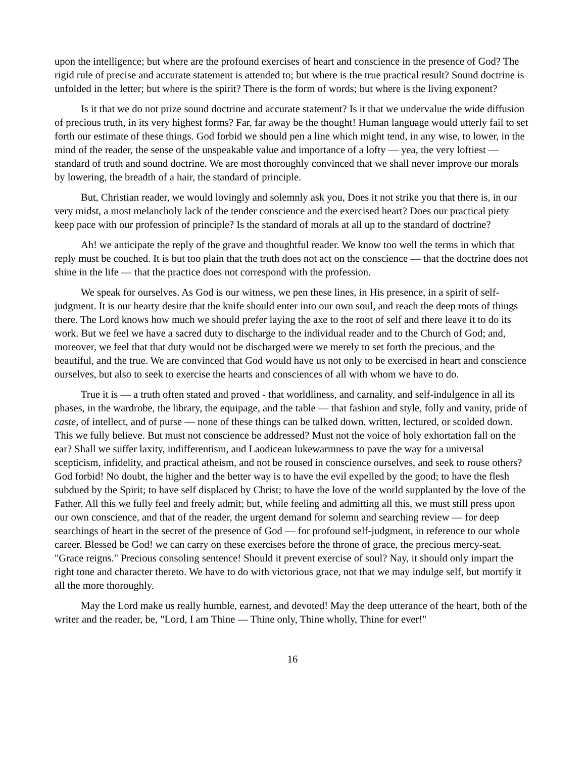upon the intelligence; but where are the profound exercises of heart and conscience in the presence of God? The rigid rule of precise and accurate statement is attended to; but where is the true practical result? Sound doctrine is unfolded in the letter; but where is the spirit? There is the form of words; but where is the living exponent?
Is it that we do not prize sound doctrine and accurate statement? Is it that we undervalue the wide diffusion of precious truth, in its very highest forms? Far, far away be the thought! Human language would utterly fail to set forth our estimate of these things. God forbid we should pen a line which might tend, in any wise, to lower, in the mind of the reader, the sense of the unspeakable value and importance of a lofty — yea, the very loftiest — standard of truth and sound doctrine. We are most thoroughly convinced that we shall never improve our morals by lowering, the breadth of a hair, the standard of principle.
But, Christian reader, we would lovingly and solemnly ask you, Does it not strike you that there is, in our very midst, a most melancholy lack of the tender conscience and the exercised heart? Does our practical piety keep pace with our profession of principle? Is the standard of morals at all up to the standard of doctrine?
Ah! we anticipate the reply of the grave and thoughtful reader. We know too well the terms in which that reply must be couched. It is but too plain that the truth does not act on the conscience — that the doctrine does not shine in the life — that the practice does not correspond with the profession.
We speak for ourselves. As God is our witness, we pen these lines, in His presence, in a spirit of self-judgment. It is our hearty desire that the knife should enter into our own soul, and reach the deep roots of things there. The Lord knows how much we should prefer laying the axe to the root of self and there leave it to do its work. But we feel we have a sacred duty to discharge to the individual reader and to the Church of God; and, moreover, we feel that that duty would not be discharged were we merely to set forth the precious, and the beautiful, and the true. We are convinced that God would have us not only to be exercised in heart and conscience ourselves, but also to seek to exercise the hearts and consciences of all with whom we have to do.
True it is — a truth often stated and proved - that worldliness, and carnality, and self-indulgence in all its phases, in the wardrobe, the library, the equipage, and the table — that fashion and style, folly and vanity, pride of caste, of intellect, and of purse — none of these things can be talked down, written, lectured, or scolded down. This we fully believe. But must not conscience be addressed? Must not the voice of holy exhortation fall on the ear? Shall we suffer laxity, indifferentism, and Laodicean lukewarmness to pave the way for a universal scepticism, infidelity, and practical atheism, and not be roused in conscience ourselves, and seek to rouse others? God forbid! No doubt, the higher and the better way is to have the evil expelled by the good; to have the flesh subdued by the Spirit; to have self displaced by Christ; to have the love of the world supplanted by the love of the Father. All this we fully feel and freely admit; but, while feeling and admitting all this, we must still press upon our own conscience, and that of the reader, the urgent demand for solemn and searching review — for deep searchings of heart in the secret of the presence of God — for profound self-judgment, in reference to our whole career. Blessed be God! we can carry on these exercises before the throne of grace, the precious mercy-seat. "Grace reigns." Precious consoling sentence! Should it prevent exercise of soul? Nay, it should only impart the right tone and character thereto. We have to do with victorious grace, not that we may indulge self, but mortify it all the more thoroughly.
May the Lord make us really humble, earnest, and devoted! May the deep utterance of the heart, both of the writer and the reader, be, "Lord, I am Thine — Thine only, Thine wholly, Thine for ever!"
16